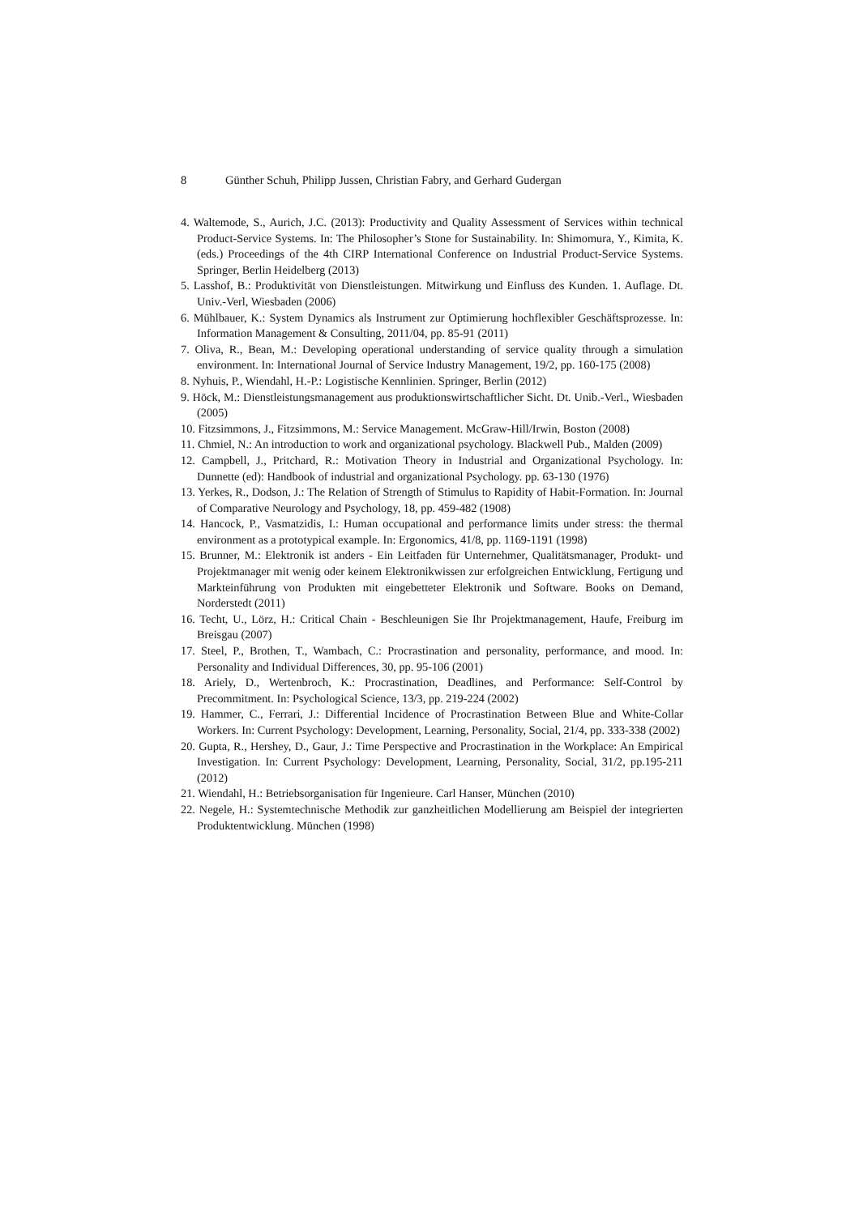8 Günther Schuh, Philipp Jussen, Christian Fabry, and Gerhard Gudergan
4. Waltemode, S., Aurich, J.C. (2013): Productivity and Quality Assessment of Services within technical Product-Service Systems. In: The Philosopher’s Stone for Sustainability. In: Shimomura, Y., Kimita, K. (eds.) Proceedings of the 4th CIRP International Conference on Industrial Product-Service Systems. Springer, Berlin Heidelberg (2013)
5. Lasshof, B.: Produktivität von Dienstleistungen. Mitwirkung und Einfluss des Kunden. 1. Auflage. Dt. Univ.-Verl, Wiesbaden (2006)
6. Mühlbauer, K.: System Dynamics als Instrument zur Optimierung hochflexibler Geschäftsprozesse. In: Information Management & Consulting, 2011/04, pp. 85-91 (2011)
7. Oliva, R., Bean, M.: Developing operational understanding of service quality through a simulation environment. In: International Journal of Service Industry Management, 19/2, pp. 160-175 (2008)
8. Nyhuis, P., Wiendahl, H.-P.: Logistische Kennlinien. Springer, Berlin (2012)
9. Höck, M.: Dienstleistungsmanagement aus produktionswirtschaftlicher Sicht. Dt. Unib.-Verl., Wiesbaden (2005)
10. Fitzsimmons, J., Fitzsimmons, M.: Service Management. McGraw-Hill/Irwin, Boston (2008)
11. Chmiel, N.: An introduction to work and organizational psychology. Blackwell Pub., Malden (2009)
12. Campbell, J., Pritchard, R.: Motivation Theory in Industrial and Organizational Psychology. In: Dunnette (ed): Handbook of industrial and organizational Psychology. pp. 63-130 (1976)
13. Yerkes, R., Dodson, J.: The Relation of Strength of Stimulus to Rapidity of Habit-Formation. In: Journal of Comparative Neurology and Psychology, 18, pp. 459-482 (1908)
14. Hancock, P., Vasmatzidis, I.: Human occupational and performance limits under stress: the thermal environment as a prototypical example. In: Ergonomics, 41/8, pp. 1169-1191 (1998)
15. Brunner, M.: Elektronik ist anders - Ein Leitfaden für Unternehmer, Qualitätsmanager, Produkt- und Projektmanager mit wenig oder keinem Elektronikwissen zur erfolgreichen Entwicklung, Fertigung und Markteinführung von Produkten mit eingebetteter Elektronik und Software. Books on Demand, Norderstedt (2011)
16. Techt, U., Lörz, H.: Critical Chain - Beschleunigen Sie Ihr Projektmanagement, Haufe, Freiburg im Breisgau (2007)
17. Steel, P., Brothen, T., Wambach, C.: Procrastination and personality, performance, and mood. In: Personality and Individual Differences, 30, pp. 95-106 (2001)
18. Ariely, D., Wertenbroch, K.: Procrastination, Deadlines, and Performance: Self-Control by Precommitment. In: Psychological Science, 13/3, pp. 219-224 (2002)
19. Hammer, C., Ferrari, J.: Differential Incidence of Procrastination Between Blue and White-Collar Workers. In: Current Psychology: Development, Learning, Personality, Social, 21/4, pp. 333-338 (2002)
20. Gupta, R., Hershey, D., Gaur, J.: Time Perspective and Procrastination in the Workplace: An Empirical Investigation. In: Current Psychology: Development, Learning, Personality, Social, 31/2, pp.195-211 (2012)
21. Wiendahl, H.: Betriebsorganisation für Ingenieure. Carl Hanser, München (2010)
22. Negele, H.: Systemtechnische Methodik zur ganzheitlichen Modellierung am Beispiel der integrierten Produktentwicklung. München (1998)